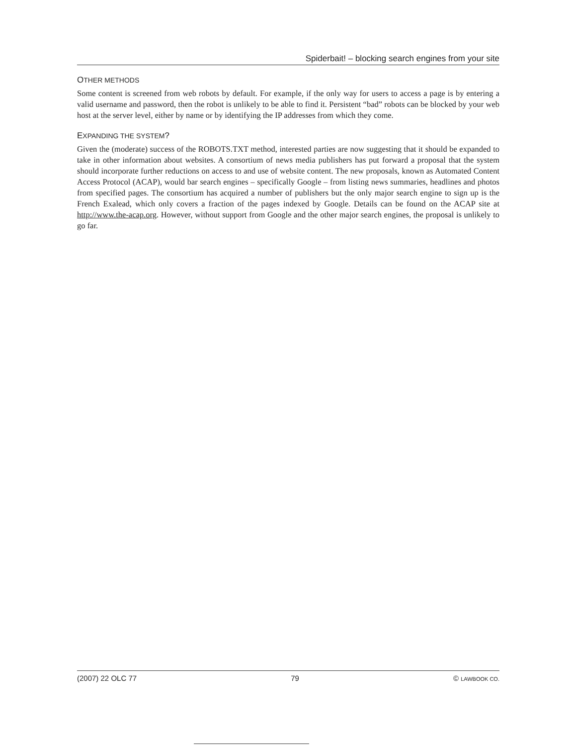Spiderbait! – blocking search engines from your site
OTHER METHODS
Some content is screened from web robots by default. For example, if the only way for users to access a page is by entering a valid username and password, then the robot is unlikely to be able to find it. Persistent “bad” robots can be blocked by your web host at the server level, either by name or by identifying the IP addresses from which they come.
EXPANDING THE SYSTEM?
Given the (moderate) success of the ROBOTS.TXT method, interested parties are now suggesting that it should be expanded to take in other information about websites. A consortium of news media publishers has put forward a proposal that the system should incorporate further reductions on access to and use of website content. The new proposals, known as Automated Content Access Protocol (ACAP), would bar search engines – specifically Google – from listing news summaries, headlines and photos from specified pages. The consortium has acquired a number of publishers but the only major search engine to sign up is the French Exalead, which only covers a fraction of the pages indexed by Google. Details can be found on the ACAP site at http://www.the-acap.org. However, without support from Google and the other major search engines, the proposal is unlikely to go far.
(2007) 22 OLC 77 79 © LAWBOOK CO.